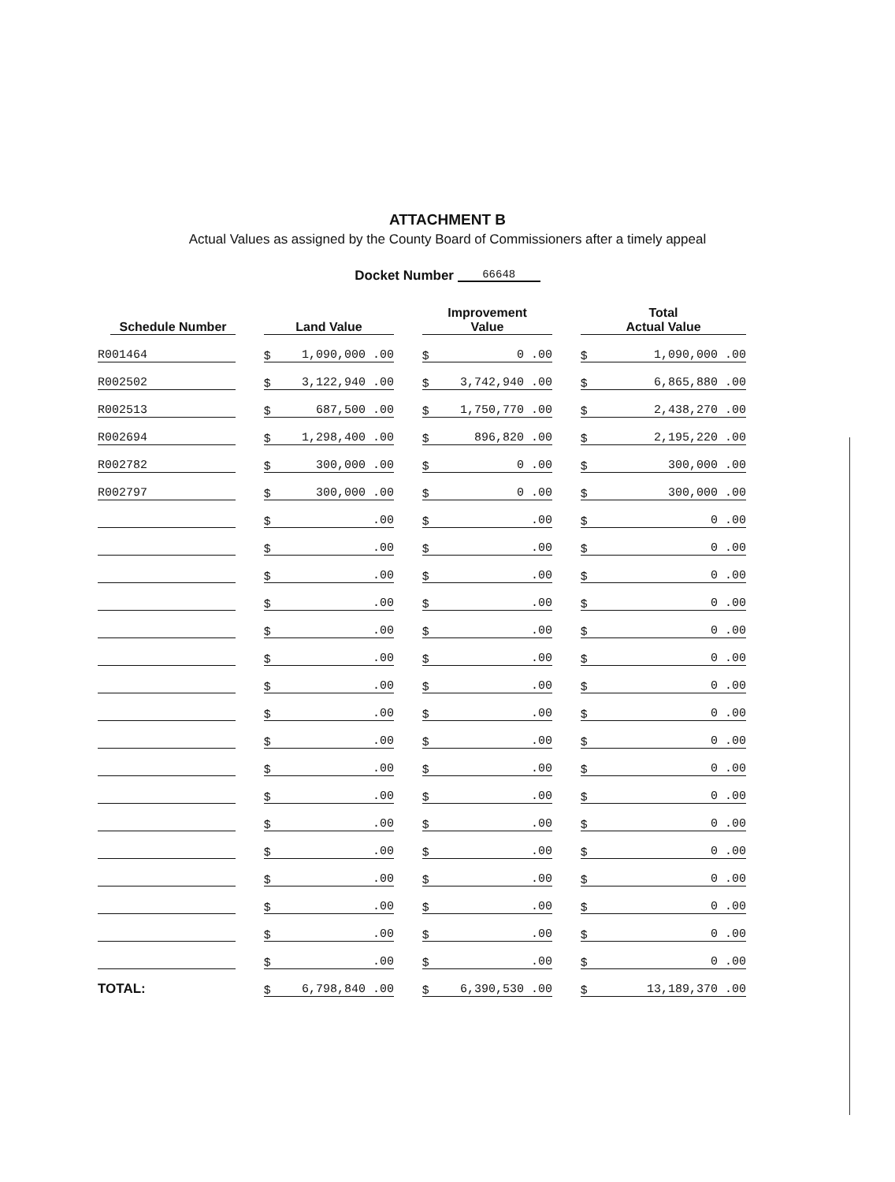ATTACHMENT B
Actual Values as assigned by the County Board of Commissioners after a timely appeal
Docket Number 66648
| Schedule Number | Land Value | Improvement Value | Total Actual Value |
| --- | --- | --- | --- |
| R001464 | $ 1,090,000 .00 | $ 0 .00 | $ 1,090,000 .00 |
| R002502 | $ 3,122,940 .00 | $ 3,742,940 .00 | $ 6,865,880 .00 |
| R002513 | $ 687,500 .00 | $ 1,750,770 .00 | $ 2,438,270 .00 |
| R002694 | $ 1,298,400 .00 | $ 896,820 .00 | $ 2,195,220 .00 |
| R002782 | $ 300,000 .00 | $ 0 .00 | $ 300,000 .00 |
| R002797 | $ 300,000 .00 | $ 0 .00 | $ 300,000 .00 |
| | $ .00 | $ .00 | $ 0 .00 |
| | $ .00 | $ .00 | $ 0 .00 |
| | $ .00 | $ .00 | $ 0 .00 |
| | $ .00 | $ .00 | $ 0 .00 |
| | $ .00 | $ .00 | $ 0 .00 |
| | $ .00 | $ .00 | $ 0 .00 |
| | $ .00 | $ .00 | $ 0 .00 |
| | $ .00 | $ .00 | $ 0 .00 |
| | $ .00 | $ .00 | $ 0 .00 |
| | $ .00 | $ .00 | $ 0 .00 |
| | $ .00 | $ .00 | $ 0 .00 |
| | $ .00 | $ .00 | $ 0 .00 |
| | $ .00 | $ .00 | $ 0 .00 |
| | $ .00 | $ .00 | $ 0 .00 |
| | $ .00 | $ .00 | $ 0 .00 |
| | $ .00 | $ .00 | $ 0 .00 |
| | $ .00 | $ .00 | $ 0 .00 |
| TOTAL: | $ 6,798,840 .00 | $ 6,390,530 .00 | $ 13,189,370 .00 |